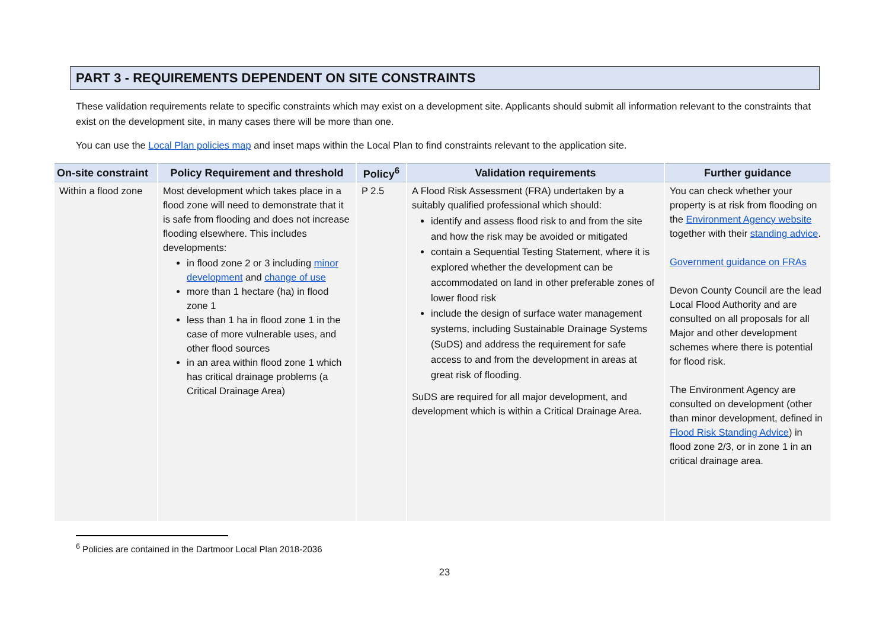PART 3 - REQUIREMENTS DEPENDENT ON SITE CONSTRAINTS
These validation requirements relate to specific constraints which may exist on a development site. Applicants should submit all information relevant to the constraints that exist on the development site, in many cases there will be more than one.
You can use the Local Plan policies map and inset maps within the Local Plan to find constraints relevant to the application site.
| On-site constraint | Policy Requirement and threshold | Policy<sup>6</sup> | Validation requirements | Further guidance |
| --- | --- | --- | --- | --- |
| Within a flood zone | Most development which takes place in a flood zone will need to demonstrate that it is safe from flooding and does not increase flooding elsewhere. This includes developments: in flood zone 2 or 3 including minor development and change of use more than 1 hectare (ha) in flood zone 1 less than 1 ha in flood zone 1 in the case of more vulnerable uses, and other flood sources in an area within flood zone 1 which has critical drainage problems (a Critical Drainage Area) | P 2.5 | A Flood Risk Assessment (FRA) undertaken by a suitably qualified professional which should: identify and assess flood risk to and from the site and how the risk may be avoided or mitigated contain a Sequential Testing Statement, where it is explored whether the development can be accommodated on land in other preferable zones of lower flood risk include the design of surface water management systems, including Sustainable Drainage Systems (SuDS) and address the requirement for safe access to and from the development in areas at great risk of flooding. SuDS are required for all major development, and development which is within a Critical Drainage Area. | You can check whether your property is at risk from flooding on the Environment Agency website together with their standing advice . Government guidance on FRAs Devon County Council are the lead Local Flood Authority and are consulted on all proposals for all Major and other development schemes where there is potential for flood risk. The Environment Agency are consulted on development (other than minor development, defined in Flood Risk Standing Advice ) in flood zone 2/3, or in zone 1 in an critical drainage area. |
<sup>6</sup> Policies are contained in the Dartmoor Local Plan 2018-2036
23